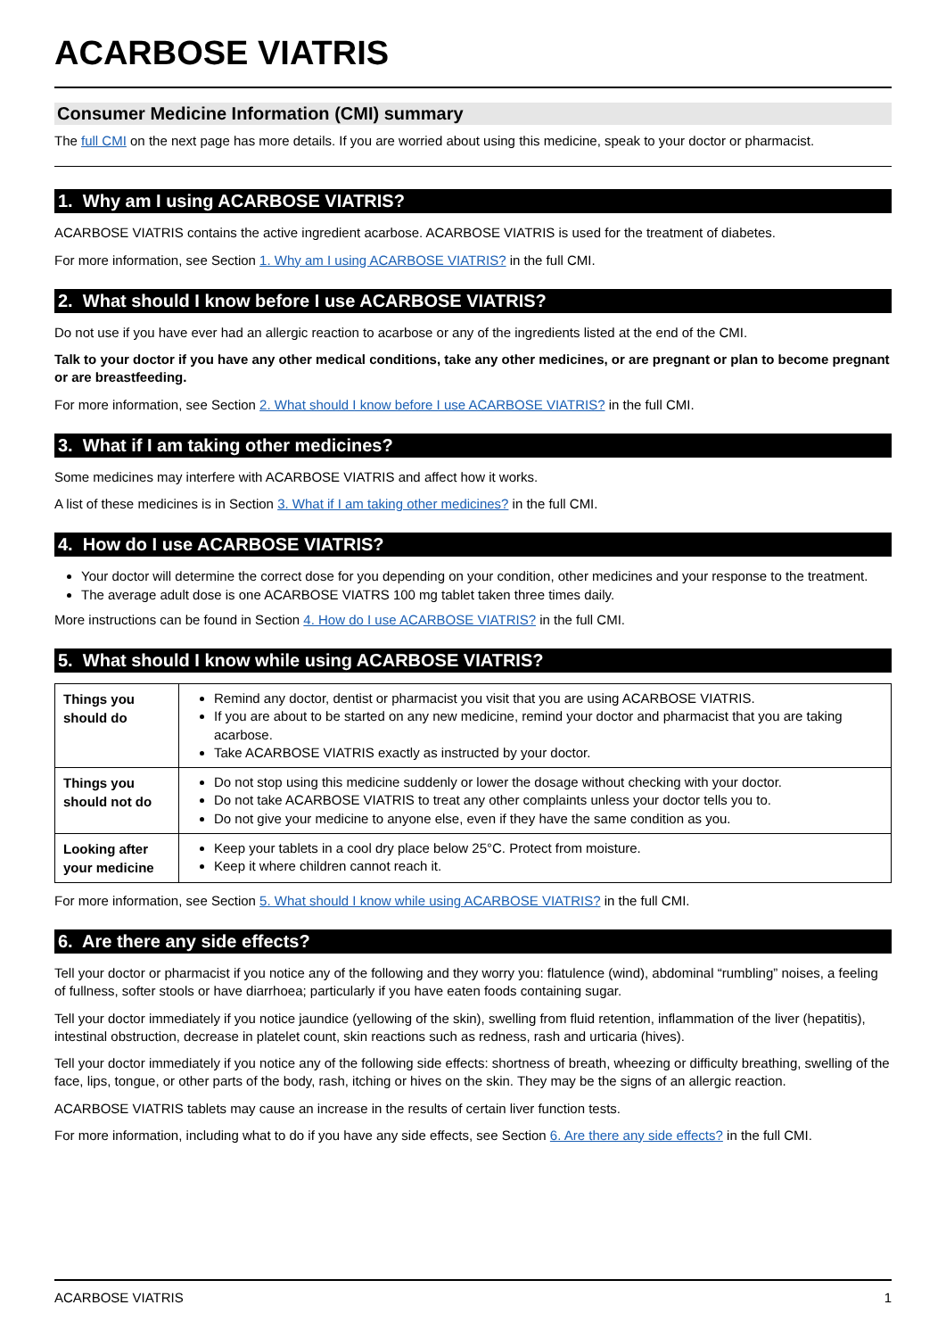ACARBOSE VIATRIS
Consumer Medicine Information (CMI) summary
The full CMI on the next page has more details. If you are worried about using this medicine, speak to your doctor or pharmacist.
1. Why am I using ACARBOSE VIATRIS?
ACARBOSE VIATRIS contains the active ingredient acarbose. ACARBOSE VIATRIS is used for the treatment of diabetes.
For more information, see Section 1. Why am I using ACARBOSE VIATRIS? in the full CMI.
2. What should I know before I use ACARBOSE VIATRIS?
Do not use if you have ever had an allergic reaction to acarbose or any of the ingredients listed at the end of the CMI.
Talk to your doctor if you have any other medical conditions, take any other medicines, or are pregnant or plan to become pregnant or are breastfeeding.
For more information, see Section 2. What should I know before I use ACARBOSE VIATRIS? in the full CMI.
3. What if I am taking other medicines?
Some medicines may interfere with ACARBOSE VIATRIS and affect how it works.
A list of these medicines is in Section 3. What if I am taking other medicines? in the full CMI.
4. How do I use ACARBOSE VIATRIS?
Your doctor will determine the correct dose for you depending on your condition, other medicines and your response to the treatment.
The average adult dose is one ACARBOSE VIATRS 100 mg tablet taken three times daily.
More instructions can be found in Section 4. How do I use ACARBOSE VIATRIS? in the full CMI.
5. What should I know while using ACARBOSE VIATRIS?
| Things you should do | Remind any doctor, dentist or pharmacist you visit that you are using ACARBOSE VIATRIS. If you are about to be started on any new medicine, remind your doctor and pharmacist that you are taking acarbose. Take ACARBOSE VIATRIS exactly as instructed by your doctor. |
| Things you should not do | Do not stop using this medicine suddenly or lower the dosage without checking with your doctor. Do not take ACARBOSE VIATRIS to treat any other complaints unless your doctor tells you to. Do not give your medicine to anyone else, even if they have the same condition as you. |
| Looking after your medicine | Keep your tablets in a cool dry place below 25°C. Protect from moisture. Keep it where children cannot reach it. |
For more information, see Section 5. What should I know while using ACARBOSE VIATRIS? in the full CMI.
6. Are there any side effects?
Tell your doctor or pharmacist if you notice any of the following and they worry you: flatulence (wind), abdominal “rumbling” noises, a feeling of fullness, softer stools or have diarrhoea; particularly if you have eaten foods containing sugar.
Tell your doctor immediately if you notice jaundice (yellowing of the skin), swelling from fluid retention, inflammation of the liver (hepatitis), intestinal obstruction, decrease in platelet count, skin reactions such as redness, rash and urticaria (hives).
Tell your doctor immediately if you notice any of the following side effects: shortness of breath, wheezing or difficulty breathing, swelling of the face, lips, tongue, or other parts of the body, rash, itching or hives on the skin. They may be the signs of an allergic reaction.
ACARBOSE VIATRIS tablets may cause an increase in the results of certain liver function tests.
For more information, including what to do if you have any side effects, see Section 6. Are there any side effects? in the full CMI.
ACARBOSE VIATRIS 1